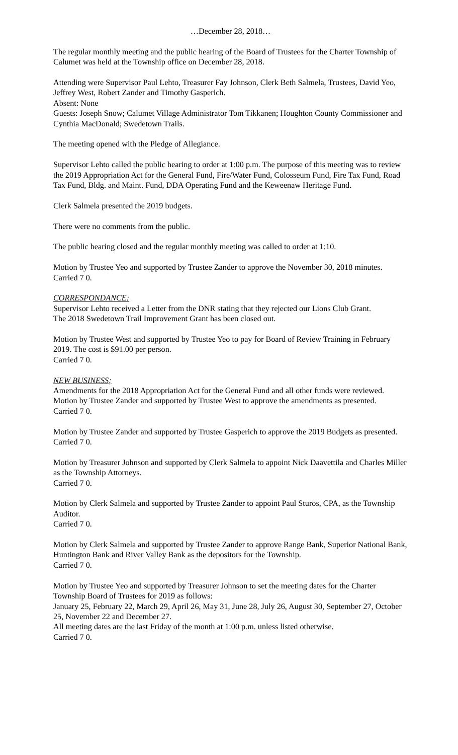…December 28, 2018…
The regular monthly meeting and the public hearing of the Board of Trustees for the Charter Township of Calumet was held at the Township office on December 28, 2018.
Attending were Supervisor Paul Lehto, Treasurer Fay Johnson, Clerk Beth Salmela, Trustees, David Yeo, Jeffrey West, Robert Zander and Timothy Gasperich.
Absent: None
Guests: Joseph Snow; Calumet Village Administrator Tom Tikkanen; Houghton County Commissioner and Cynthia MacDonald; Swedetown Trails.
The meeting opened with the Pledge of Allegiance.
Supervisor Lehto called the public hearing to order at 1:00 p.m. The purpose of this meeting was to review the 2019 Appropriation Act for the General Fund, Fire/Water Fund, Colosseum Fund, Fire Tax Fund, Road Tax Fund, Bldg. and Maint. Fund, DDA Operating Fund and the Keweenaw Heritage Fund.
Clerk Salmela presented the 2019 budgets.
There were no comments from the public.
The public hearing closed and the regular monthly meeting was called to order at 1:10.
Motion by Trustee Yeo and supported by Trustee Zander to approve the November 30, 2018 minutes.
Carried 7 0.
CORRESPONDANCE:
Supervisor Lehto received a Letter from the DNR stating that they rejected our Lions Club Grant.
The 2018 Swedetown Trail Improvement Grant has been closed out.
Motion by Trustee West and supported by Trustee Yeo to pay for Board of Review Training in February 2019. The cost is $91.00 per person.
Carried 7 0.
NEW BUSINESS;
Amendments for the 2018 Appropriation Act for the General Fund and all other funds were reviewed.
Motion by Trustee Zander and supported by Trustee West to approve the amendments as presented.
Carried 7 0.
Motion by Trustee Zander and supported by Trustee Gasperich to approve the 2019 Budgets as presented.
Carried 7 0.
Motion by Treasurer Johnson and supported by Clerk Salmela to appoint Nick Daavettila and Charles Miller as the Township Attorneys.
Carried 7 0.
Motion by Clerk Salmela and supported by Trustee Zander to appoint Paul Sturos, CPA, as the Township Auditor.
Carried 7 0.
Motion by Clerk Salmela and supported by Trustee Zander to approve Range Bank, Superior National Bank, Huntington Bank and River Valley Bank as the depositors for the Township.
Carried 7 0.
Motion by Trustee Yeo and supported by Treasurer Johnson to set the meeting dates for the Charter Township Board of Trustees for 2019 as follows:
January 25, February 22, March 29, April 26, May 31, June 28, July 26, August 30, September 27, October 25, November 22 and December 27.
All meeting dates are the last Friday of the month at 1:00 p.m. unless listed otherwise.
Carried 7 0.